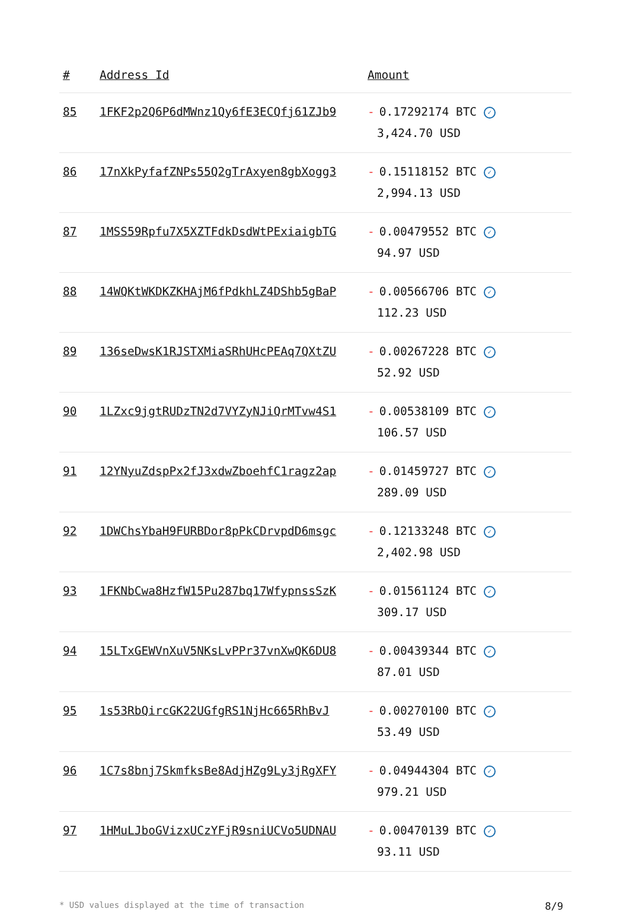| # | Address Id | Amount |
| --- | --- | --- |
| 85 | 1FKF2p2Q6P6dMWnz1Qy6fE3ECQfj61ZJb9 | - 0.17292174 BTC ✓ 3,424.70 USD |
| 86 | 17nXkPyfafZNPs55Q2gTrAxyen8gbXogg3 | - 0.15118152 BTC ✓ 2,994.13 USD |
| 87 | 1MSS59Rpfu7X5XZTFdkDsdWtPExiaigbTG | - 0.00479552 BTC ✓ 94.97 USD |
| 88 | 14WQKtWKDKZKHAjM6fPdkhLZ4DShb5gBaP | - 0.00566706 BTC ✓ 112.23 USD |
| 89 | 136seDwsK1RJSTXMiaSRhUHcPEAq7QXtZU | - 0.00267228 BTC ✓ 52.92 USD |
| 90 | 1LZxc9jgtRUDzTN2d7VYZyNJiQrMTvw4S1 | - 0.00538109 BTC ✓ 106.57 USD |
| 91 | 12YNyuZdspPx2fJ3xdwZboehfC1ragz2ap | - 0.01459727 BTC ✓ 289.09 USD |
| 92 | 1DWChsYbaH9FURBDor8pPkCDrvpdD6msgc | - 0.12133248 BTC ✓ 2,402.98 USD |
| 93 | 1FKNbCwa8HzfW15Pu287bq17WfypnssSzK | - 0.01561124 BTC ✓ 309.17 USD |
| 94 | 15LTxGEWVnXuV5NKsLvPPr37vnXwQK6DU8 | - 0.00439344 BTC ✓ 87.01 USD |
| 95 | 1s53RbQircGK22UGfgRS1NjHc665RhBvJ | - 0.00270100 BTC ✓ 53.49 USD |
| 96 | 1C7s8bnj7SkmfksBe8AdjHZg9Ly3jRgXFY | - 0.04944304 BTC ✓ 979.21 USD |
| 97 | 1HMuLJboGVizxUCzYFjR9sniUCVo5UDNAU | - 0.00470139 BTC ✓ 93.11 USD |
* USD values displayed at the time of transaction 8/9